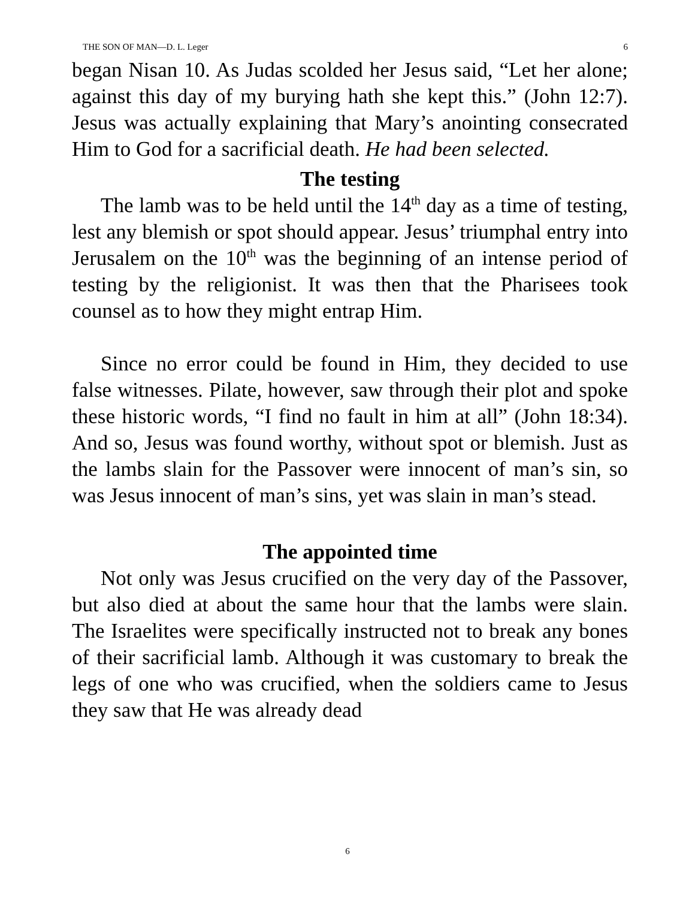THE SON OF MAN—D. L. Leger 6
began Nisan 10. As Judas scolded her Jesus said, “Let her alone; against this day of my burying hath she kept this.” (John 12:7). Jesus was actually explaining that Mary’s anointing consecrated Him to God for a sacrificial death. He had been selected.
The testing
The lamb was to be held until the 14<sup>th</sup> day as a time of testing, lest any blemish or spot should appear. Jesus’ triumphal entry into Jerusalem on the 10<sup>th</sup> was the beginning of an intense period of testing by the religionist. It was then that the Pharisees took counsel as to how they might entrap Him.
Since no error could be found in Him, they decided to use false witnesses. Pilate, however, saw through their plot and spoke these historic words, “I find no fault in him at all” (John 18:34). And so, Jesus was found worthy, without spot or blemish. Just as the lambs slain for the Passover were innocent of man’s sin, so was Jesus innocent of man’s sins, yet was slain in man’s stead.
The appointed time
Not only was Jesus crucified on the very day of the Passover, but also died at about the same hour that the lambs were slain. The Israelites were specifically instructed not to break any bones of their sacrificial lamb. Although it was customary to break the legs of one who was crucified, when the soldiers came to Jesus they saw that He was already dead
6